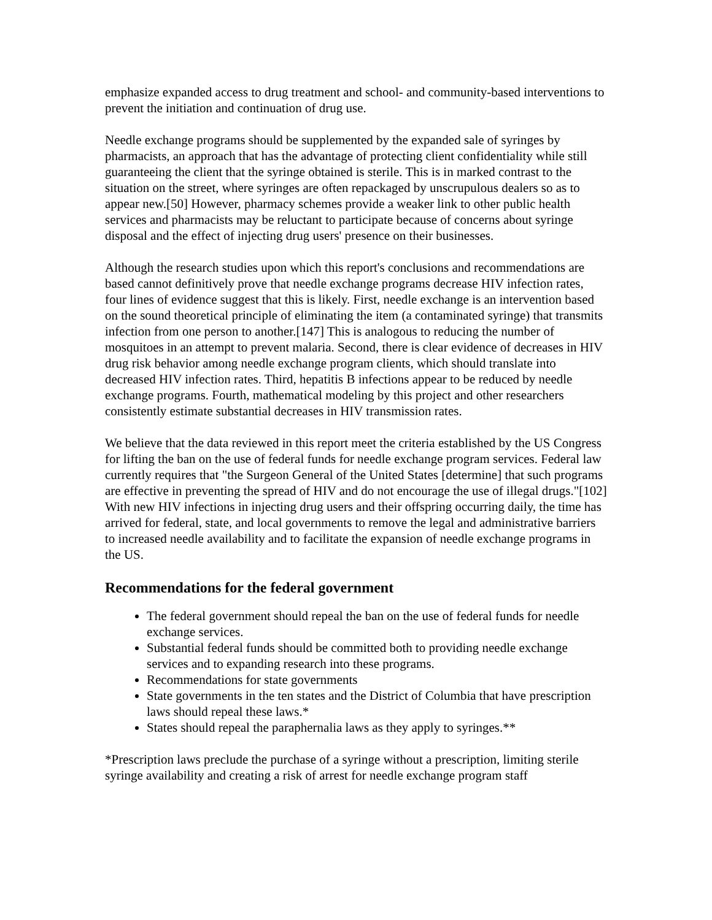emphasize expanded access to drug treatment and school- and community-based interventions to prevent the initiation and continuation of drug use.
Needle exchange programs should be supplemented by the expanded sale of syringes by pharmacists, an approach that has the advantage of protecting client confidentiality while still guaranteeing the client that the syringe obtained is sterile. This is in marked contrast to the situation on the street, where syringes are often repackaged by unscrupulous dealers so as to appear new.[50] However, pharmacy schemes provide a weaker link to other public health services and pharmacists may be reluctant to participate because of concerns about syringe disposal and the effect of injecting drug users' presence on their businesses.
Although the research studies upon which this report's conclusions and recommendations are based cannot definitively prove that needle exchange programs decrease HIV infection rates, four lines of evidence suggest that this is likely. First, needle exchange is an intervention based on the sound theoretical principle of eliminating the item (a contaminated syringe) that transmits infection from one person to another.[147] This is analogous to reducing the number of mosquitoes in an attempt to prevent malaria. Second, there is clear evidence of decreases in HIV drug risk behavior among needle exchange program clients, which should translate into decreased HIV infection rates. Third, hepatitis B infections appear to be reduced by needle exchange programs. Fourth, mathematical modeling by this project and other researchers consistently estimate substantial decreases in HIV transmission rates.
We believe that the data reviewed in this report meet the criteria established by the US Congress for lifting the ban on the use of federal funds for needle exchange program services. Federal law currently requires that "the Surgeon General of the United States [determine] that such programs are effective in preventing the spread of HIV and do not encourage the use of illegal drugs."[102] With new HIV infections in injecting drug users and their offspring occurring daily, the time has arrived for federal, state, and local governments to remove the legal and administrative barriers to increased needle availability and to facilitate the expansion of needle exchange programs in the US.
Recommendations for the federal government
The federal government should repeal the ban on the use of federal funds for needle exchange services.
Substantial federal funds should be committed both to providing needle exchange services and to expanding research into these programs.
Recommendations for state governments
State governments in the ten states and the District of Columbia that have prescription laws should repeal these laws.*
States should repeal the paraphernalia laws as they apply to syringes.**
*Prescription laws preclude the purchase of a syringe without a prescription, limiting sterile syringe availability and creating a risk of arrest for needle exchange program staff